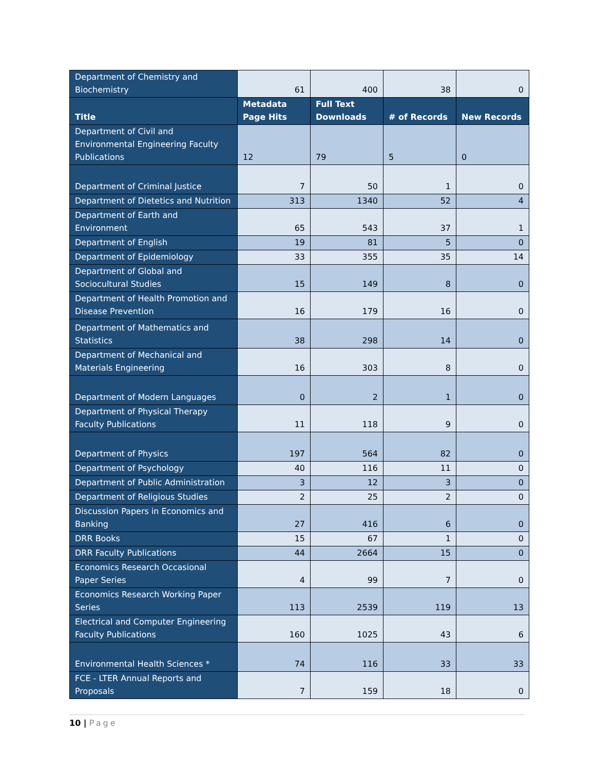| Department of Chemistry and Biochemistry | 61 | 400 | 38 | 0 |
| Title | Metadata Page Hits | Full Text Downloads | # of Records | New Records |
| Department of Civil and Environmental Engineering Faculty Publications | 12 | 79 | 5 | 0 |
| Department of Criminal Justice | 7 | 50 | 1 | 0 |
| Department of Dietetics and Nutrition | 313 | 1340 | 52 | 4 |
| Department of Earth and Environment | 65 | 543 | 37 | 1 |
| Department of English | 19 | 81 | 5 | 0 |
| Department of Epidemiology | 33 | 355 | 35 | 14 |
| Department of Global and Sociocultural Studies | 15 | 149 | 8 | 0 |
| Department of Health Promotion and Disease Prevention | 16 | 179 | 16 | 0 |
| Department of Mathematics and Statistics | 38 | 298 | 14 | 0 |
| Department of Mechanical and Materials Engineering | 16 | 303 | 8 | 0 |
| Department of Modern Languages | 0 | 2 | 1 | 0 |
| Department of Physical Therapy Faculty Publications | 11 | 118 | 9 | 0 |
| Department of Physics | 197 | 564 | 82 | 0 |
| Department of Psychology | 40 | 116 | 11 | 0 |
| Department of Public Administration | 3 | 12 | 3 | 0 |
| Department of Religious Studies | 2 | 25 | 2 | 0 |
| Discussion Papers in Economics and Banking | 27 | 416 | 6 | 0 |
| DRR Books | 15 | 67 | 1 | 0 |
| DRR Faculty Publications | 44 | 2664 | 15 | 0 |
| Economics Research Occasional Paper Series | 4 | 99 | 7 | 0 |
| Economics Research Working Paper Series | 113 | 2539 | 119 | 13 |
| Electrical and Computer Engineering Faculty Publications | 160 | 1025 | 43 | 6 |
| Environmental Health Sciences * | 74 | 116 | 33 | 33 |
| FCE - LTER Annual Reports and Proposals | 7 | 159 | 18 | 0 |
10 | Page